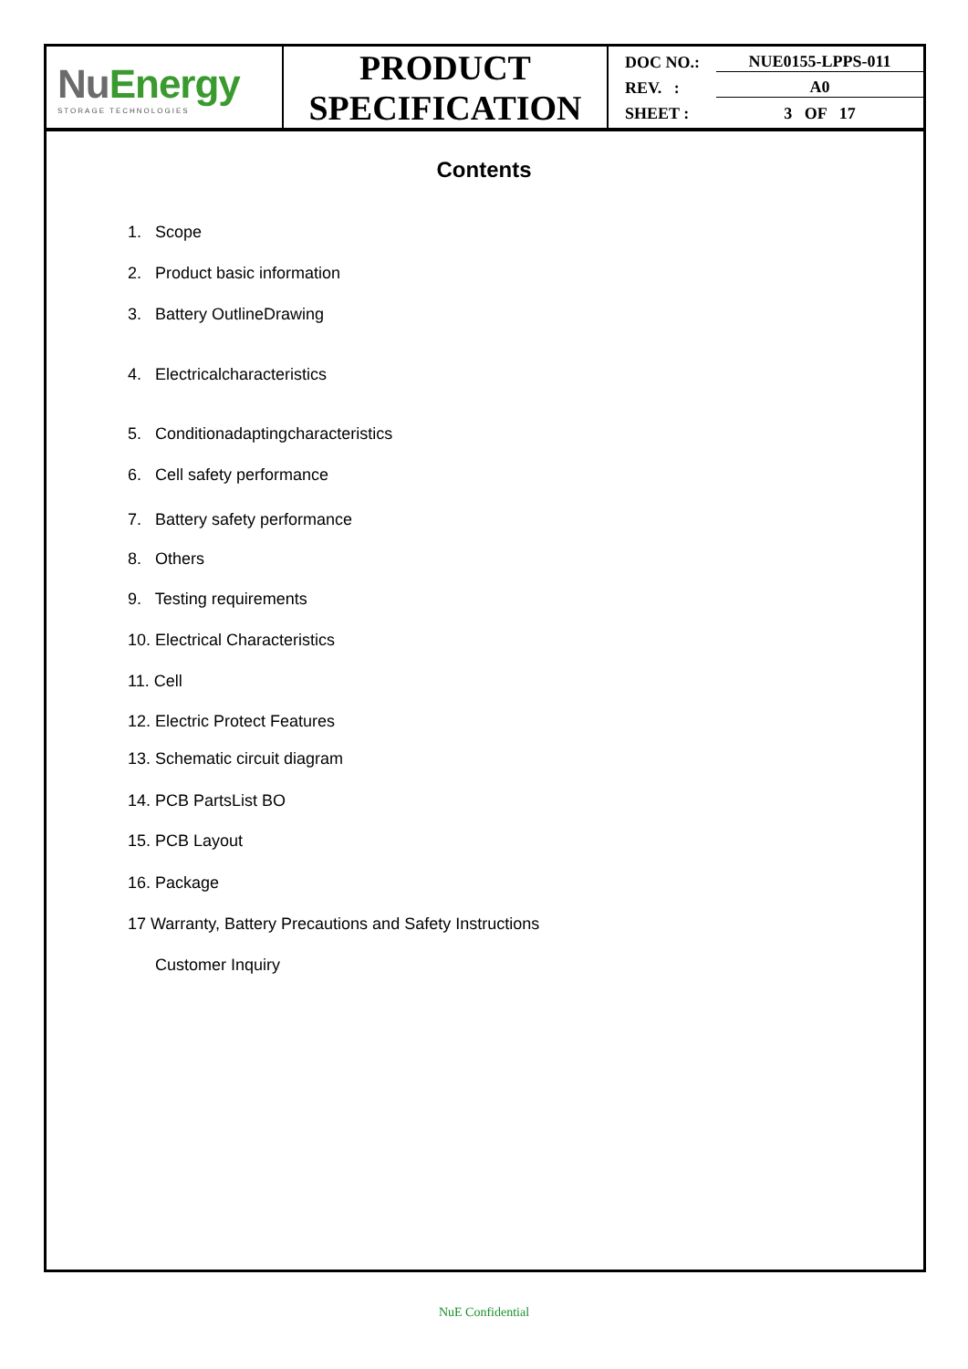| Nu Energy STORAGE TECHNOLOGIES | PRODUCT SPECIFICATION | DOC NO.: NUE0155-LPPS-011 REV. : A0 SHEET : 3 OF 17 |
Contents
1. Scope
2. Product basic information
3. Battery OutlineDrawing
4. Electricalcharacteristics
5. Conditionadaptingcharacteristics
6. Cell safety performance
7. Battery safety performance
8. Others
9. Testing requirements
10. Electrical Characteristics
11. Cell
12. Electric Protect Features
13. Schematic circuit diagram
14. PCB PartsList BO
15. PCB Layout
16. Package
17 Warranty, Battery Precautions and Safety Instructions
Customer Inquiry
NuE Confidential